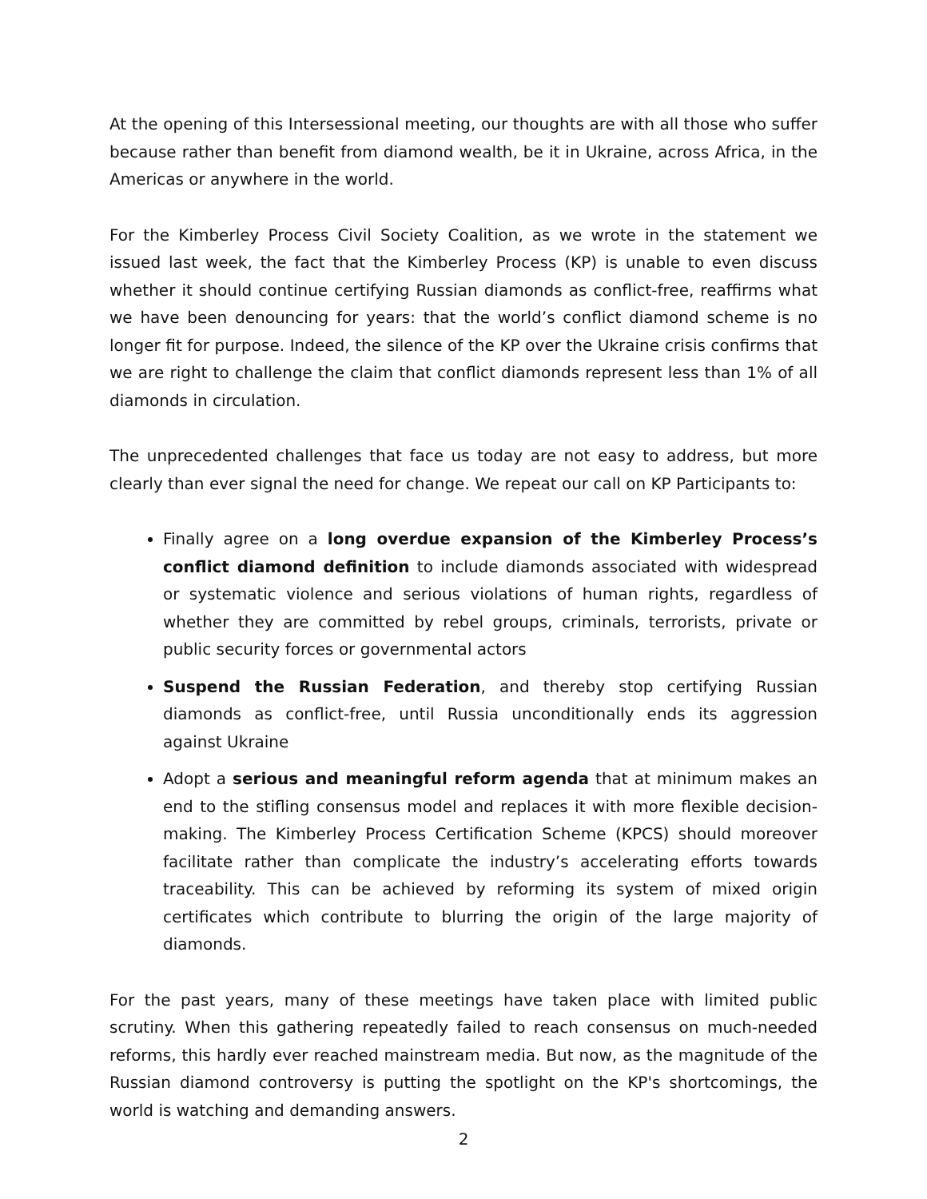At the opening of this Intersessional meeting, our thoughts are with all those who suffer because rather than benefit from diamond wealth, be it in Ukraine, across Africa, in the Americas or anywhere in the world.
For the Kimberley Process Civil Society Coalition, as we wrote in the statement we issued last week, the fact that the Kimberley Process (KP) is unable to even discuss whether it should continue certifying Russian diamonds as conflict-free, reaffirms what we have been denouncing for years: that the world’s conflict diamond scheme is no longer fit for purpose. Indeed, the silence of the KP over the Ukraine crisis confirms that we are right to challenge the claim that conflict diamonds represent less than 1% of all diamonds in circulation.
The unprecedented challenges that face us today are not easy to address, but more clearly than ever signal the need for change. We repeat our call on KP Participants to:
Finally agree on a long overdue expansion of the Kimberley Process’s conflict diamond definition to include diamonds associated with widespread or systematic violence and serious violations of human rights, regardless of whether they are committed by rebel groups, criminals, terrorists, private or public security forces or governmental actors
Suspend the Russian Federation, and thereby stop certifying Russian diamonds as conflict-free, until Russia unconditionally ends its aggression against Ukraine
Adopt a serious and meaningful reform agenda that at minimum makes an end to the stifling consensus model and replaces it with more flexible decision-making. The Kimberley Process Certification Scheme (KPCS) should moreover facilitate rather than complicate the industry’s accelerating efforts towards traceability. This can be achieved by reforming its system of mixed origin certificates which contribute to blurring the origin of the large majority of diamonds.
For the past years, many of these meetings have taken place with limited public scrutiny. When this gathering repeatedly failed to reach consensus on much-needed reforms, this hardly ever reached mainstream media. But now, as the magnitude of the Russian diamond controversy is putting the spotlight on the KP's shortcomings, the world is watching and demanding answers.
2